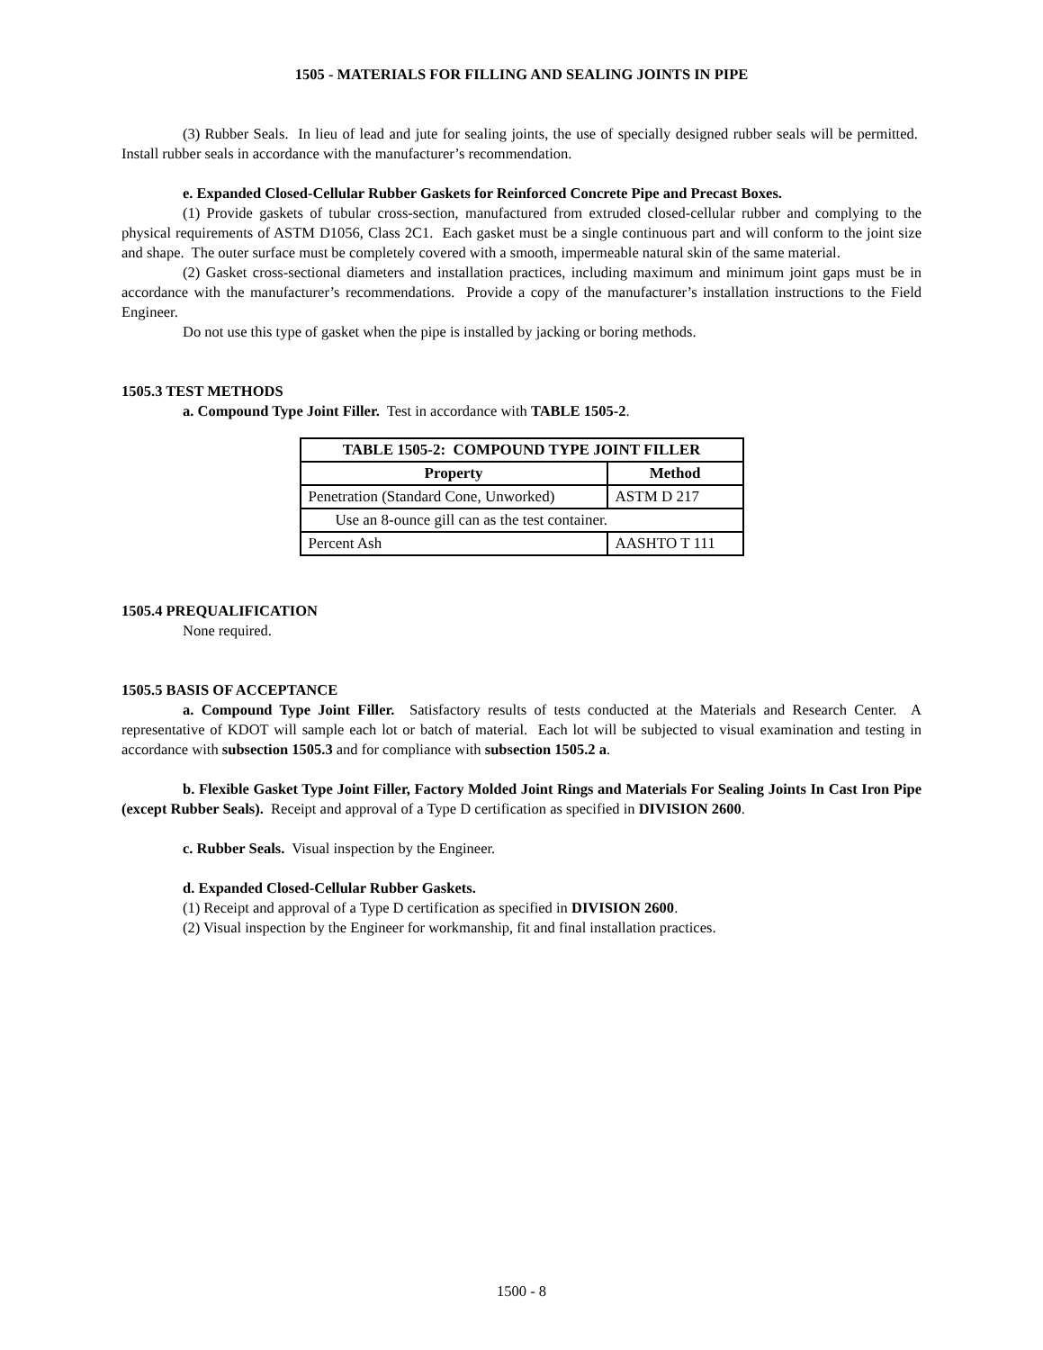1505 - MATERIALS FOR FILLING AND SEALING JOINTS IN PIPE
(3) Rubber Seals. In lieu of lead and jute for sealing joints, the use of specially designed rubber seals will be permitted. Install rubber seals in accordance with the manufacturer’s recommendation.
e. Expanded Closed-Cellular Rubber Gaskets for Reinforced Concrete Pipe and Precast Boxes.
(1) Provide gaskets of tubular cross-section, manufactured from extruded closed-cellular rubber and complying to the physical requirements of ASTM D1056, Class 2C1. Each gasket must be a single continuous part and will conform to the joint size and shape. The outer surface must be completely covered with a smooth, impermeable natural skin of the same material.
(2) Gasket cross-sectional diameters and installation practices, including maximum and minimum joint gaps must be in accordance with the manufacturer’s recommendations. Provide a copy of the manufacturer’s installation instructions to the Field Engineer.
Do not use this type of gasket when the pipe is installed by jacking or boring methods.
1505.3 TEST METHODS
a. Compound Type Joint Filler. Test in accordance with TABLE 1505-2.
| TABLE 1505-2: COMPOUND TYPE JOINT FILLER | |
| --- | --- |
| Property | Method |
| Penetration (Standard Cone, Unworked) | ASTM D 217 |
| Use an 8-ounce gill can as the test container. | |
| Percent Ash | AASHTO T 111 |
1505.4 PREQUALIFICATION
None required.
1505.5 BASIS OF ACCEPTANCE
a. Compound Type Joint Filler. Satisfactory results of tests conducted at the Materials and Research Center. A representative of KDOT will sample each lot or batch of material. Each lot will be subjected to visual examination and testing in accordance with subsection 1505.3 and for compliance with subsection 1505.2 a.
b. Flexible Gasket Type Joint Filler, Factory Molded Joint Rings and Materials For Sealing Joints In Cast Iron Pipe (except Rubber Seals). Receipt and approval of a Type D certification as specified in DIVISION 2600.
c. Rubber Seals. Visual inspection by the Engineer.
d. Expanded Closed-Cellular Rubber Gaskets.
(1) Receipt and approval of a Type D certification as specified in DIVISION 2600.
(2) Visual inspection by the Engineer for workmanship, fit and final installation practices.
1500 - 8